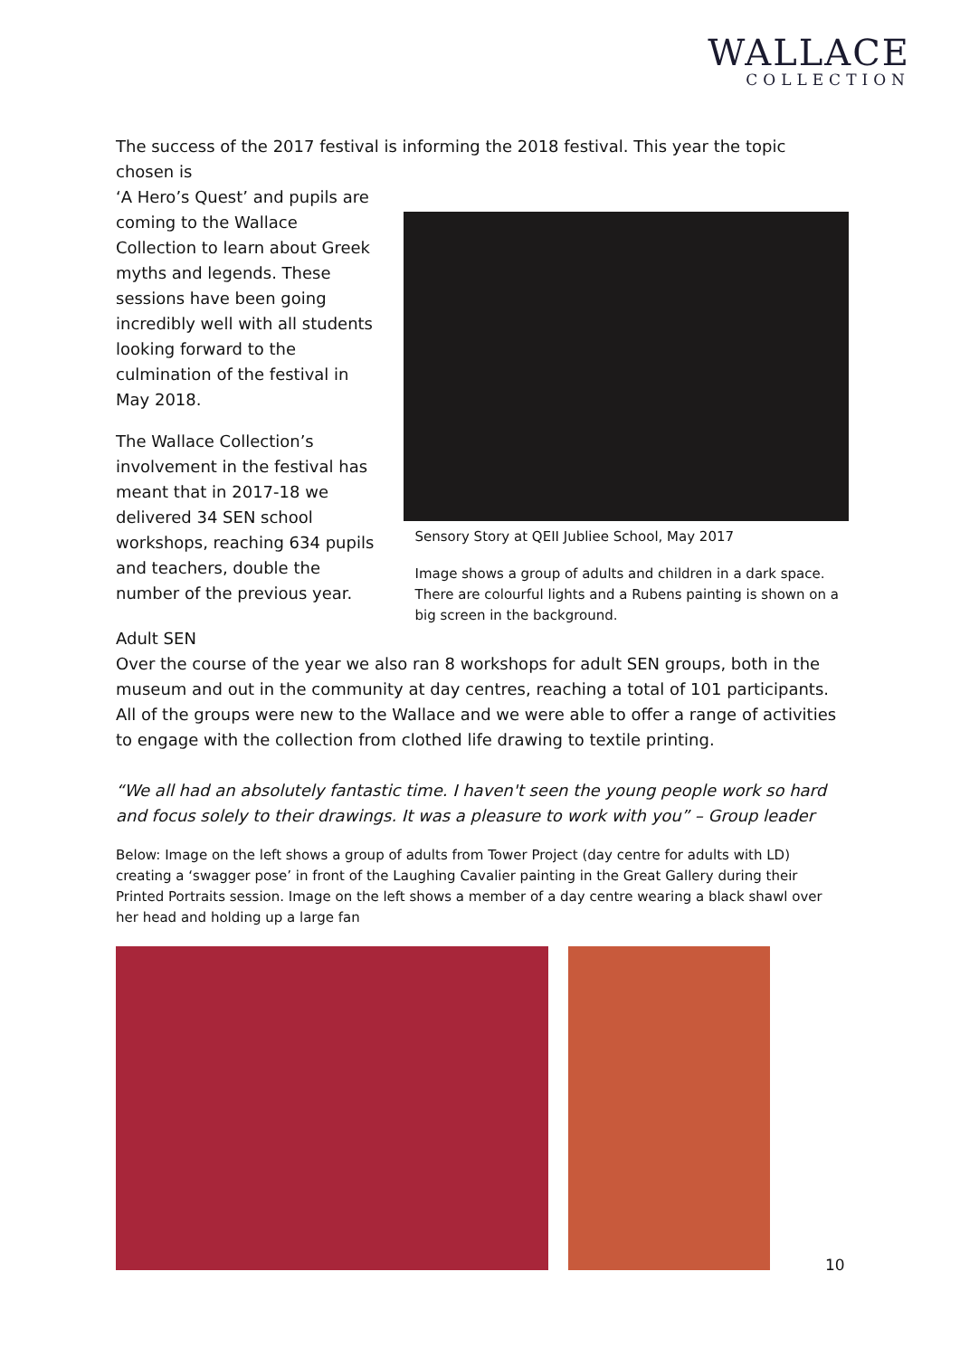WALLACE
COLLECTION
The success of the 2017 festival is informing the 2018 festival. This year the topic chosen is
‘A Hero’s Quest’ and pupils are coming to the Wallace Collection to learn about Greek myths and legends. These sessions have been going incredibly well with all students looking forward to the culmination of the festival in May 2018.
The Wallace Collection’s involvement in the festival has meant that in 2017-18 we delivered 34 SEN school workshops, reaching 634 pupils and teachers, double the number of the previous year.
Sensory Story at QEII Jubliee School, May 2017
Image shows a group of adults and children in a dark space. There are colourful lights and a Rubens painting is shown on a big screen in the background.
Adult SEN
Over the course of the year we also ran 8 workshops for adult SEN groups, both in the museum and out in the community at day centres, reaching a total of 101 participants. All of the groups were new to the Wallace and we were able to offer a range of activities to engage with the collection from clothed life drawing to textile printing.
“We all had an absolutely fantastic time. I haven't seen the young people work so hard and focus solely to their drawings. It was a pleasure to work with you” – Group leader
Below: Image on the left shows a group of adults from Tower Project (day centre for adults with LD) creating a ‘swagger pose’ in front of the Laughing Cavalier painting in the Great Gallery during their Printed Portraits session. Image on the left shows a member of a day centre wearing a black shawl over her head and holding up a large fan
10